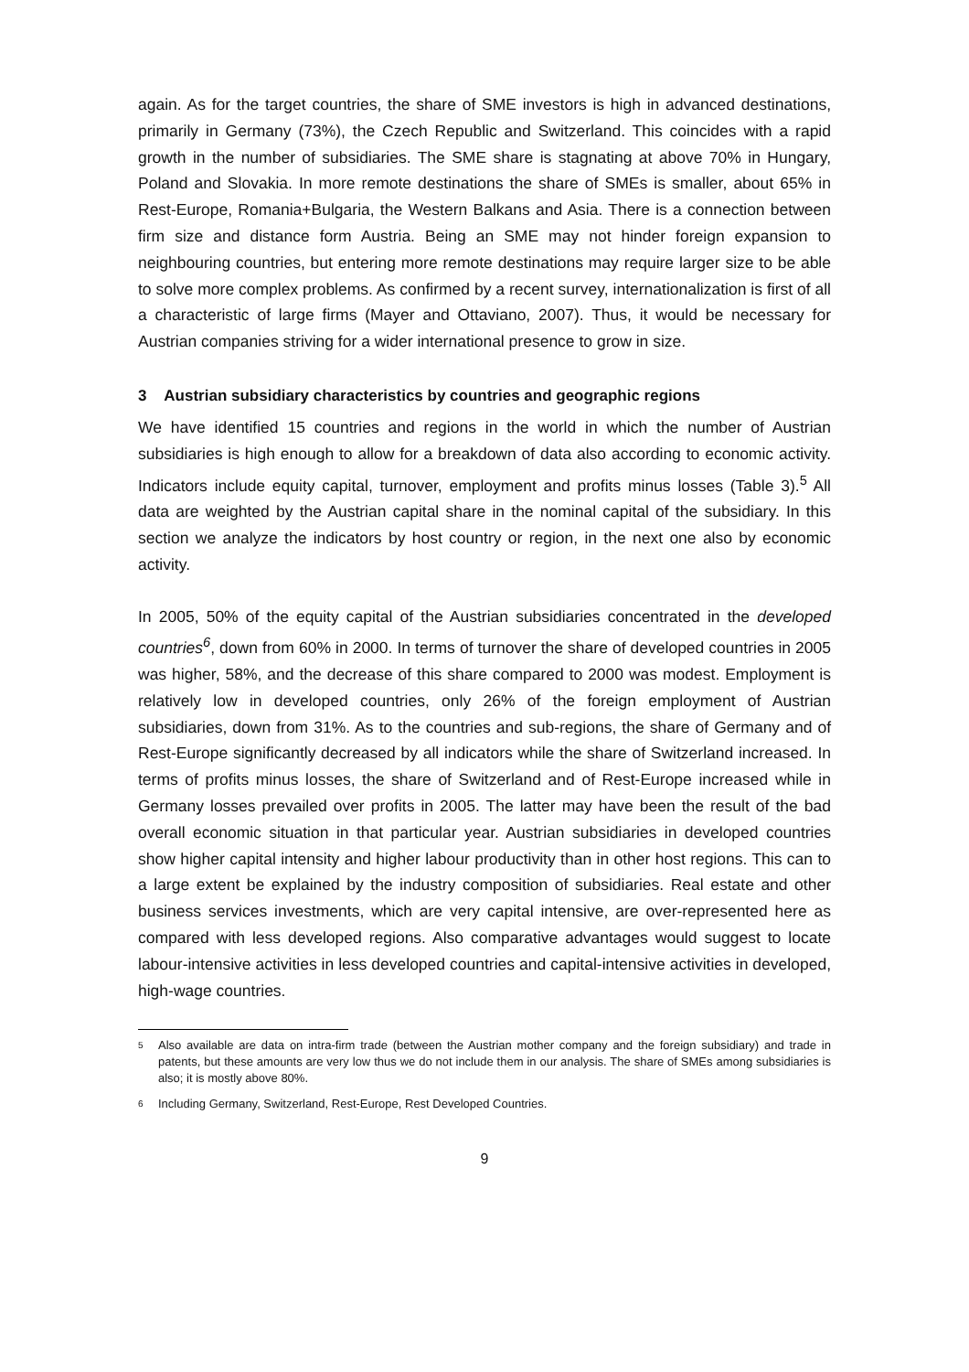again. As for the target countries, the share of SME investors is high in advanced destinations, primarily in Germany (73%), the Czech Republic and Switzerland. This coincides with a rapid growth in the number of subsidiaries. The SME share is stagnating at above 70% in Hungary, Poland and Slovakia. In more remote destinations the share of SMEs is smaller, about 65% in Rest-Europe, Romania+Bulgaria, the Western Balkans and Asia. There is a connection between firm size and distance form Austria. Being an SME may not hinder foreign expansion to neighbouring countries, but entering more remote destinations may require larger size to be able to solve more complex problems. As confirmed by a recent survey, internationalization is first of all a characteristic of large firms (Mayer and Ottaviano, 2007). Thus, it would be necessary for Austrian companies striving for a wider international presence to grow in size.
3 Austrian subsidiary characteristics by countries and geographic regions
We have identified 15 countries and regions in the world in which the number of Austrian subsidiaries is high enough to allow for a breakdown of data also according to economic activity. Indicators include equity capital, turnover, employment and profits minus losses (Table 3).<sup>5</sup> All data are weighted by the Austrian capital share in the nominal capital of the subsidiary. In this section we analyze the indicators by host country or region, in the next one also by economic activity.
In 2005, 50% of the equity capital of the Austrian subsidiaries concentrated in the developed countries<sup>6</sup>, down from 60% in 2000. In terms of turnover the share of developed countries in 2005 was higher, 58%, and the decrease of this share compared to 2000 was modest. Employment is relatively low in developed countries, only 26% of the foreign employment of Austrian subsidiaries, down from 31%. As to the countries and sub-regions, the share of Germany and of Rest-Europe significantly decreased by all indicators while the share of Switzerland increased. In terms of profits minus losses, the share of Switzerland and of Rest-Europe increased while in Germany losses prevailed over profits in 2005. The latter may have been the result of the bad overall economic situation in that particular year. Austrian subsidiaries in developed countries show higher capital intensity and higher labour productivity than in other host regions. This can to a large extent be explained by the industry composition of subsidiaries. Real estate and other business services investments, which are very capital intensive, are over-represented here as compared with less developed regions. Also comparative advantages would suggest to locate labour-intensive activities in less developed countries and capital-intensive activities in developed, high-wage countries.
5 Also available are data on intra-firm trade (between the Austrian mother company and the foreign subsidiary) and trade in patents, but these amounts are very low thus we do not include them in our analysis. The share of SMEs among subsidiaries is also; it is mostly above 80%.
6 Including Germany, Switzerland, Rest-Europe, Rest Developed Countries.
9